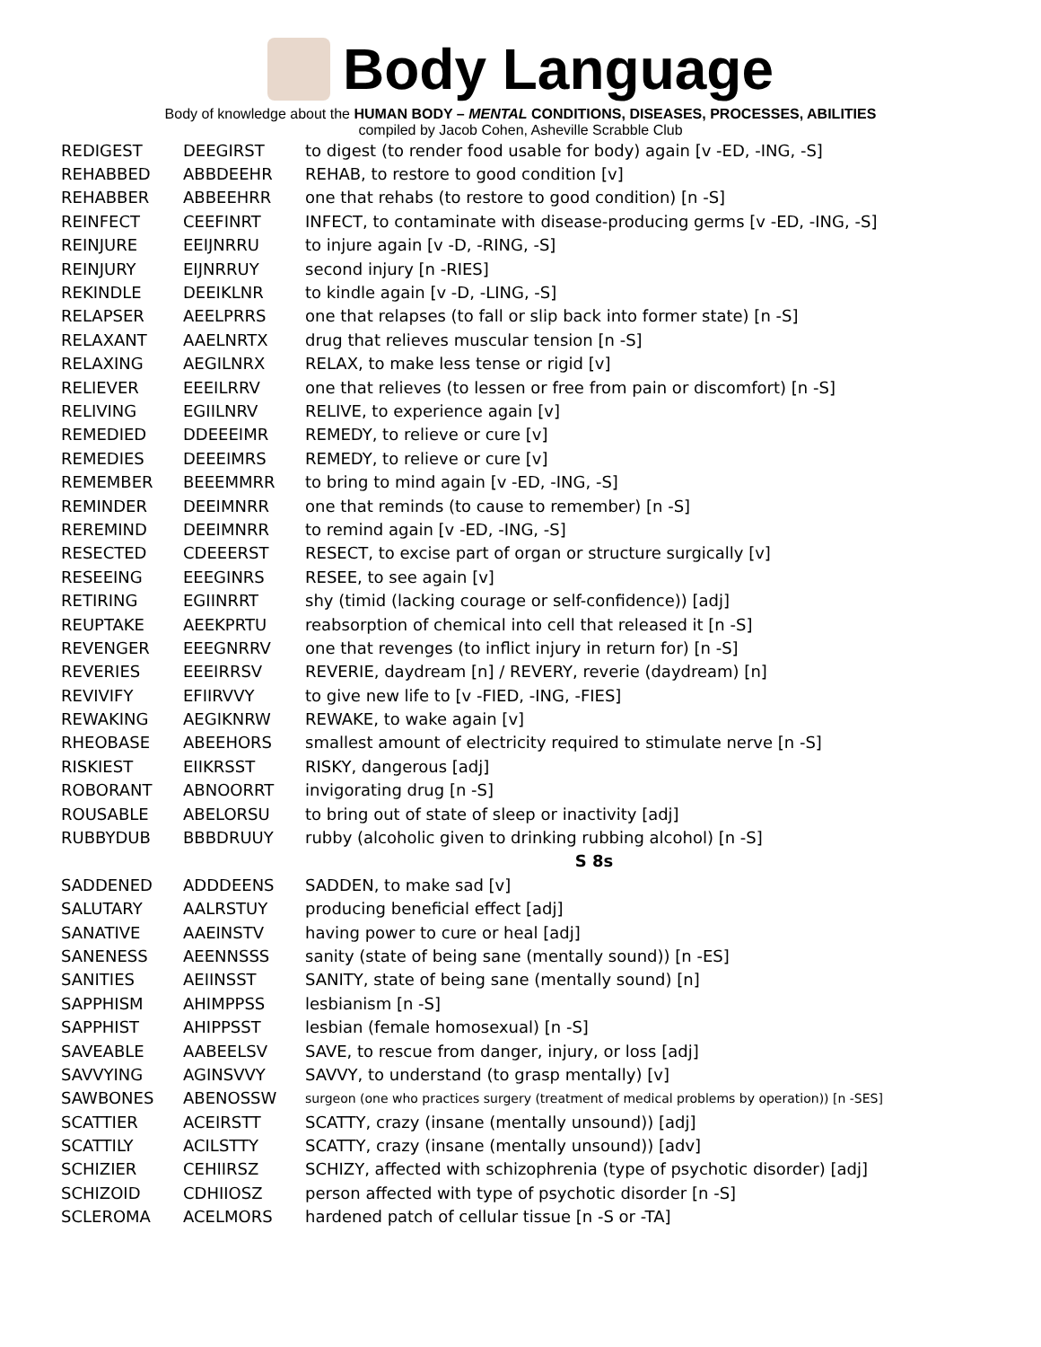Body Language
Body of knowledge about the HUMAN BODY – MENTAL CONDITIONS, DISEASES, PROCESSES, ABILITIES
compiled by Jacob Cohen, Asheville Scrabble Club
| REDIGEST | DEEGIRST | to digest (to render food usable for body) again [v -ED, -ING, -S] |
| REHABBED | ABBDEEHR | REHAB, to restore to good condition [v] |
| REHABBER | ABBEEHRR | one that rehabs (to restore to good condition) [n -S] |
| REINFECT | CEEFINRT | INFECT, to contaminate with disease-producing germs [v -ED, -ING, -S] |
| REINJURE | EEIJNRRU | to injure again [v -D, -RING, -S] |
| REINJURY | EIJNRRUY | second injury [n -RIES] |
| REKINDLE | DEEIKLNR | to kindle again [v -D, -LING, -S] |
| RELAPSER | AEELPRRS | one that relapses (to fall or slip back into former state) [n -S] |
| RELAXANT | AAELNRTX | drug that relieves muscular tension [n -S] |
| RELAXING | AEGILNRX | RELAX, to make less tense or rigid [v] |
| RELIEVER | EEEILRRV | one that relieves (to lessen or free from pain or discomfort) [n -S] |
| RELIVING | EGIILNRV | RELIVE, to experience again [v] |
| REMEDIED | DDEEEIMR | REMEDY, to relieve or cure [v] |
| REMEDIES | DEEEIMRS | REMEDY, to relieve or cure [v] |
| REMEMBER | BEEEMMRR | to bring to mind again [v -ED, -ING, -S] |
| REMINDER | DEEIMNRR | one that reminds (to cause to remember) [n -S] |
| REREMIND | DEEIMNRR | to remind again [v -ED, -ING, -S] |
| RESECTED | CDEEERST | RESECT, to excise part of organ or structure surgically [v] |
| RESEEING | EEEGINRS | RESEE, to see again [v] |
| RETIRING | EGIINRRT | shy (timid (lacking courage or self-confidence)) [adj] |
| REUPTAKE | AEEKPRTU | reabsorption of chemical into cell that released it [n -S] |
| REVENGER | EEEGNRRV | one that revenges (to inflict injury in return for) [n -S] |
| REVERIES | EEEIRRSV | REVERIE, daydream [n] / REVERY, reverie (daydream) [n] |
| REVIVIFY | EFIIRVVY | to give new life to [v -FIED, -ING, -FIES] |
| REWAKING | AEGIKNRW | REWAKE, to wake again [v] |
| RHEOBASE | ABEEHORS | smallest amount of electricity required to stimulate nerve [n -S] |
| RISKIEST | EIIKRSST | RISKY, dangerous [adj] |
| ROBORANT | ABNOORRT | invigorating drug [n -S] |
| ROUSABLE | ABELORSU | to bring out of state of sleep or inactivity [adj] |
| RUBBYDUB | BBBDRUUY | rubby (alcoholic given to drinking rubbing alcohol) [n -S] |
| | | S 8s |
| SADDENED | ADDDEENS | SADDEN, to make sad [v] |
| SALUTARY | AALRSTUY | producing beneficial effect [adj] |
| SANATIVE | AAEINSTV | having power to cure or heal [adj] |
| SANENESS | AEENNSSS | sanity (state of being sane (mentally sound)) [n -ES] |
| SANITIES | AEIINSST | SANITY, state of being sane (mentally sound) [n] |
| SAPPHISM | AHIMPPSS | lesbianism [n -S] |
| SAPPHIST | AHIPPSST | lesbian (female homosexual) [n -S] |
| SAVEABLE | AABEELSV | SAVE, to rescue from danger, injury, or loss [adj] |
| SAVVYING | AGINSVVY | SAVVY, to understand (to grasp mentally) [v] |
| SAWBONES | ABENOSSW | surgeon (one who practices surgery (treatment of medical problems by operation)) [n -SES] |
| SCATTIER | ACEIRSTT | SCATTY, crazy (insane (mentally unsound)) [adj] |
| SCATTILY | ACILSTTY | SCATTY, crazy (insane (mentally unsound)) [adv] |
| SCHIZIER | CEHIIRSZ | SCHIZY, affected with schizophrenia (type of psychotic disorder) [adj] |
| SCHIZOID | CDHIIOSZ | person affected with type of psychotic disorder [n -S] |
| SCLEROMA | ACELMORS | hardened patch of cellular tissue [n -S or -TA] |